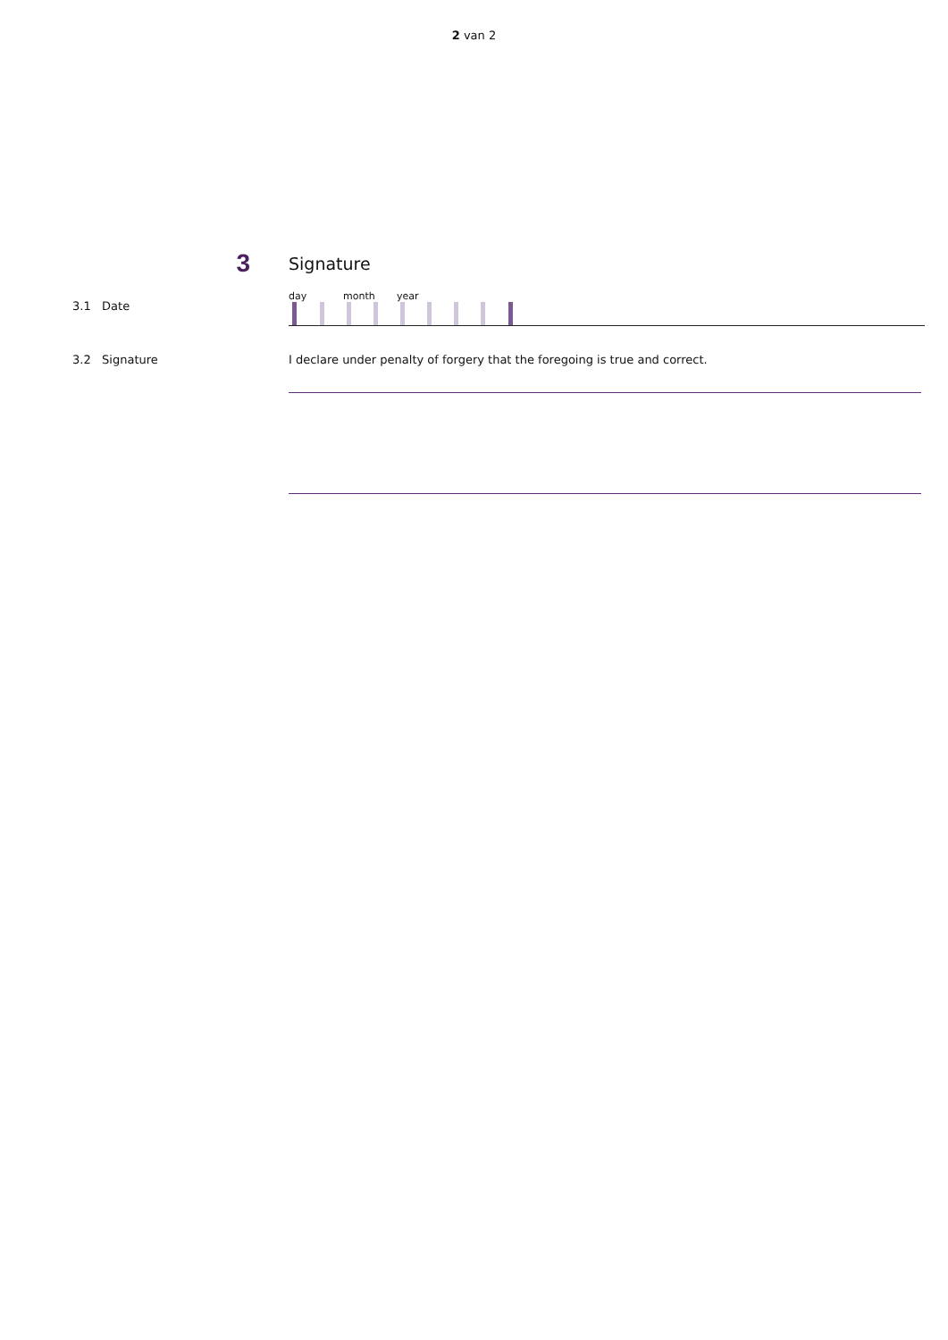2 van 2
3
Signature
3.1 Date
day month year
3.2 Signature I declare under penalty of forgery that the foregoing is true and correct.